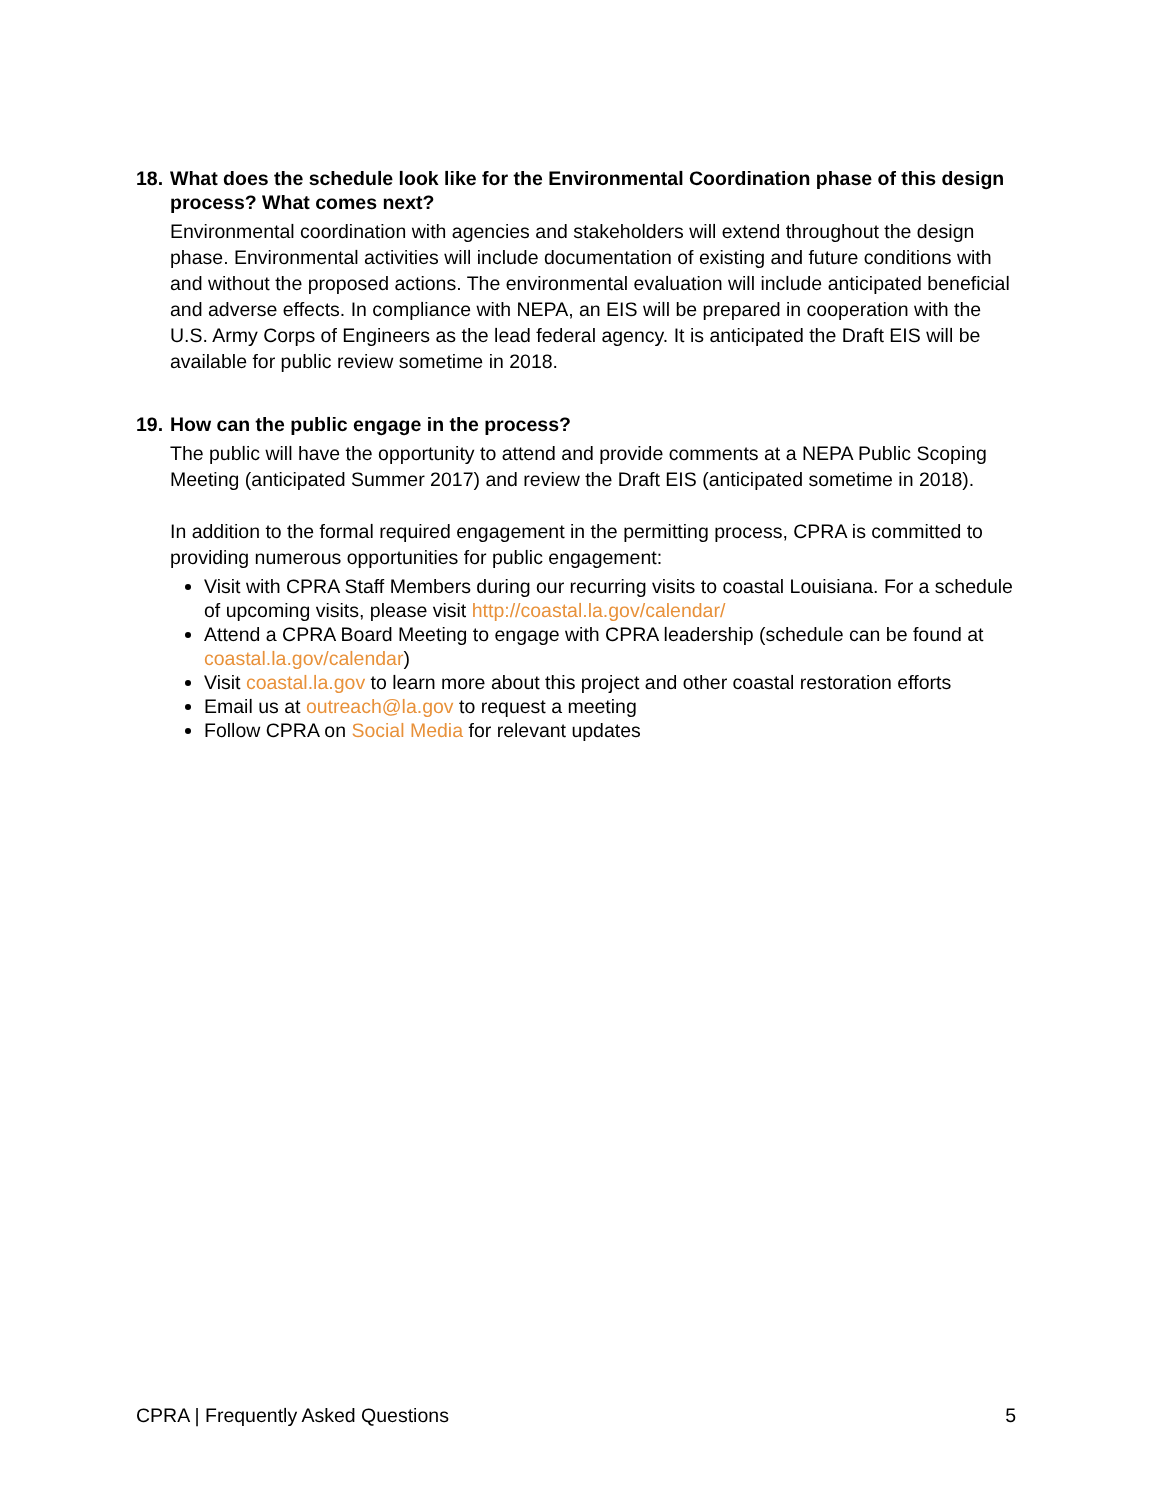18. What does the schedule look like for the Environmental Coordination phase of this design process? What comes next?
Environmental coordination with agencies and stakeholders will extend throughout the design phase. Environmental activities will include documentation of existing and future conditions with and without the proposed actions. The environmental evaluation will include anticipated beneficial and adverse effects. In compliance with NEPA, an EIS will be prepared in cooperation with the U.S. Army Corps of Engineers as the lead federal agency. It is anticipated the Draft EIS will be available for public review sometime in 2018.
19. How can the public engage in the process?
The public will have the opportunity to attend and provide comments at a NEPA Public Scoping Meeting (anticipated Summer 2017) and review the Draft EIS (anticipated sometime in 2018).
In addition to the formal required engagement in the permitting process, CPRA is committed to providing numerous opportunities for public engagement:
Visit with CPRA Staff Members during our recurring visits to coastal Louisiana. For a schedule of upcoming visits, please visit http://coastal.la.gov/calendar/
Attend a CPRA Board Meeting to engage with CPRA leadership (schedule can be found at coastal.la.gov/calendar)
Visit coastal.la.gov to learn more about this project and other coastal restoration efforts
Email us at outreach@la.gov to request a meeting
Follow CPRA on Social Media for relevant updates
CPRA | Frequently Asked Questions 5